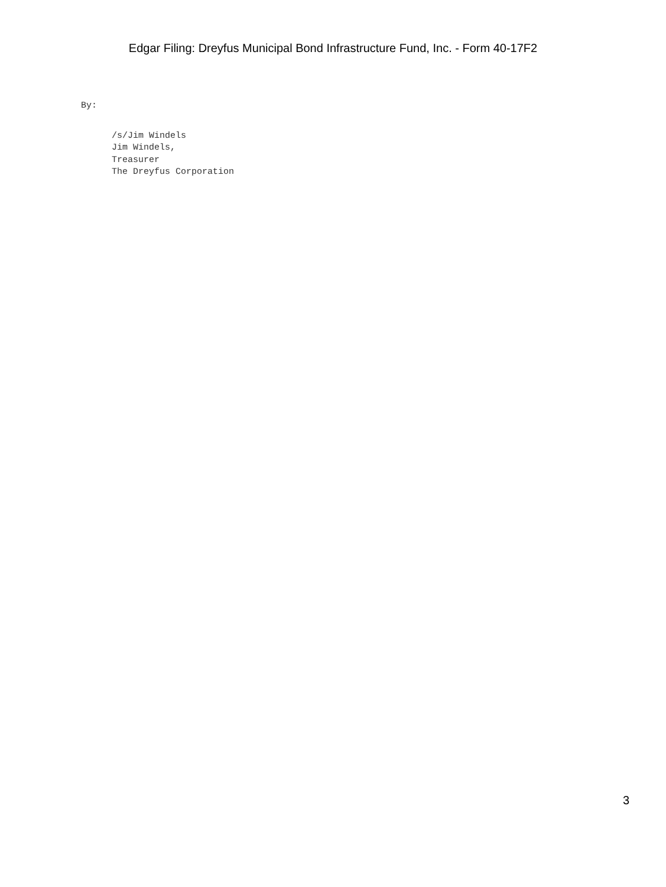Edgar Filing: Dreyfus Municipal Bond Infrastructure Fund, Inc. - Form 40-17F2
By:
/s/Jim Windels
Jim Windels,
Treasurer
The Dreyfus Corporation
3